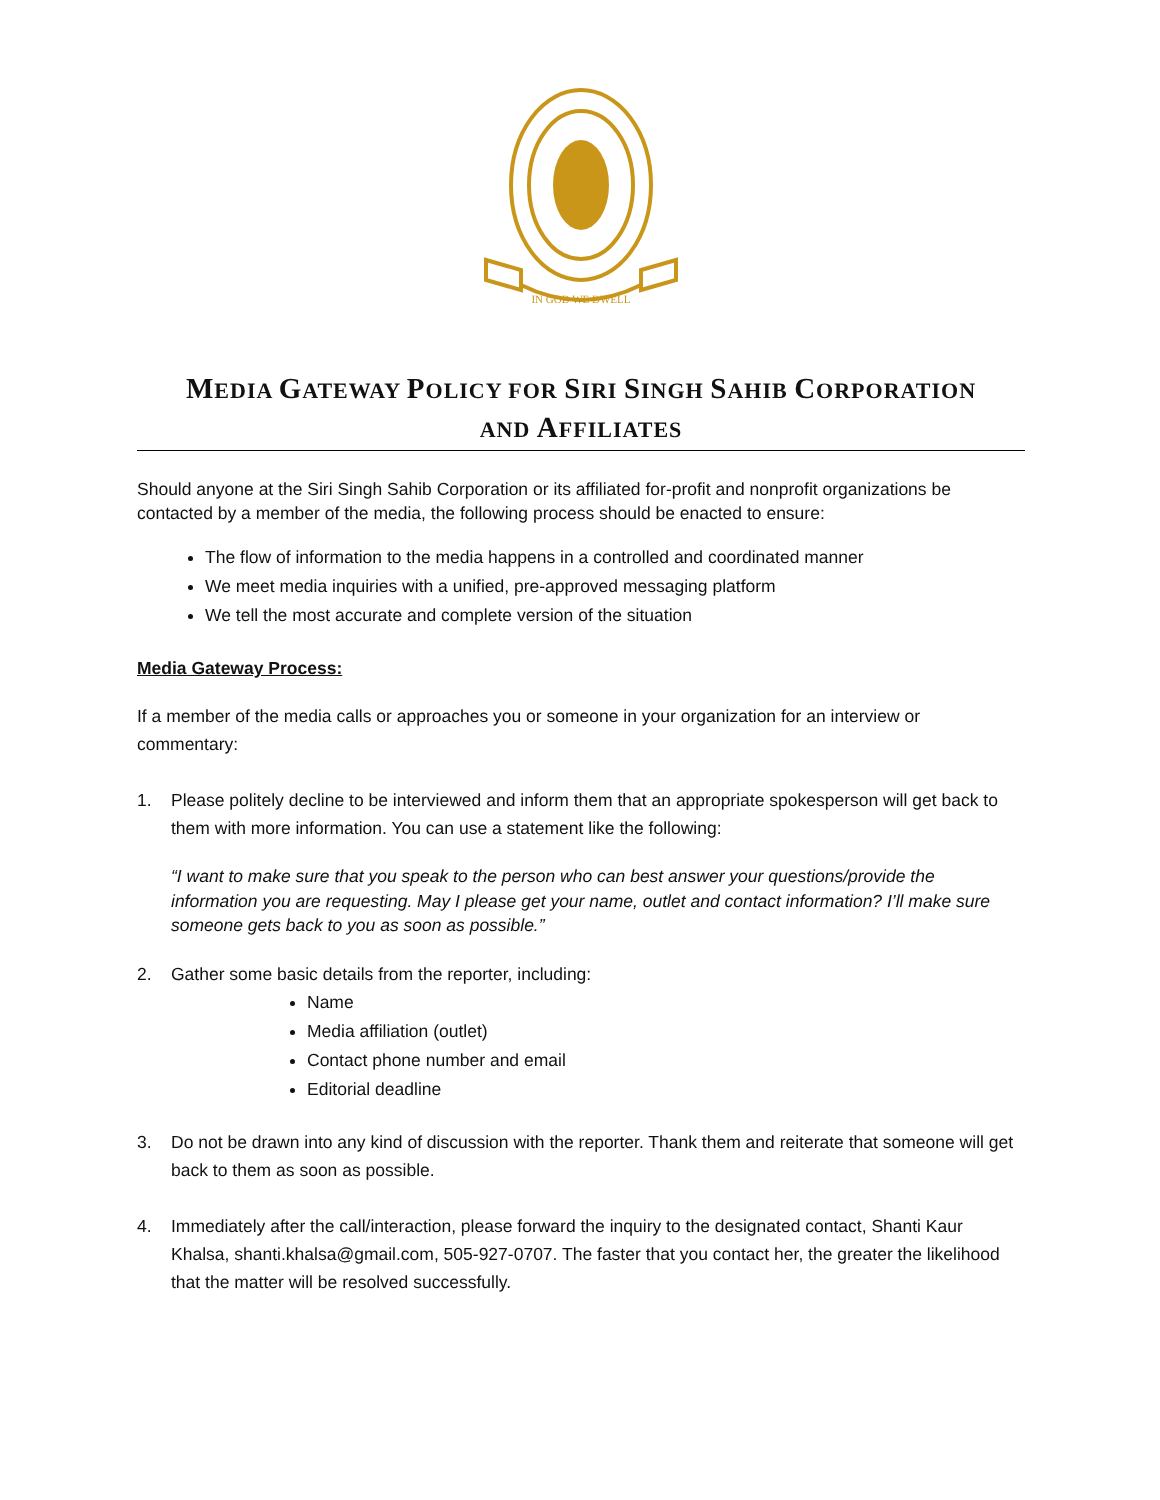IN GOD WE DWELL
MEDIA GATEWAY POLICY FOR SIRI SINGH SAHIB CORPORATION
AND AFFILIATES
Should anyone at the Siri Singh Sahib Corporation or its affiliated for-profit and nonprofit organizations be contacted by a member of the media, the following process should be enacted to ensure:
The flow of information to the media happens in a controlled and coordinated manner
We meet media inquiries with a unified, pre-approved messaging platform
We tell the most accurate and complete version of the situation
Media Gateway Process:
If a member of the media calls or approaches you or someone in your organization for an interview or commentary:
1. Please politely decline to be interviewed and inform them that an appropriate spokesperson will get back to them with more information. You can use a statement like the following:
“I want to make sure that you speak to the person who can best answer your questions/provide the information you are requesting. May I please get your name, outlet and contact information? I’ll make sure someone gets back to you as soon as possible.”
2. Gather some basic details from the reporter, including:
Name
Media affiliation (outlet)
Contact phone number and email
Editorial deadline
3. Do not be drawn into any kind of discussion with the reporter. Thank them and reiterate that someone will get back to them as soon as possible.
4. Immediately after the call/interaction, please forward the inquiry to the designated contact, Shanti Kaur Khalsa, shanti.khalsa@gmail.com, 505-927-0707. The faster that you contact her, the greater the likelihood that the matter will be resolved successfully.